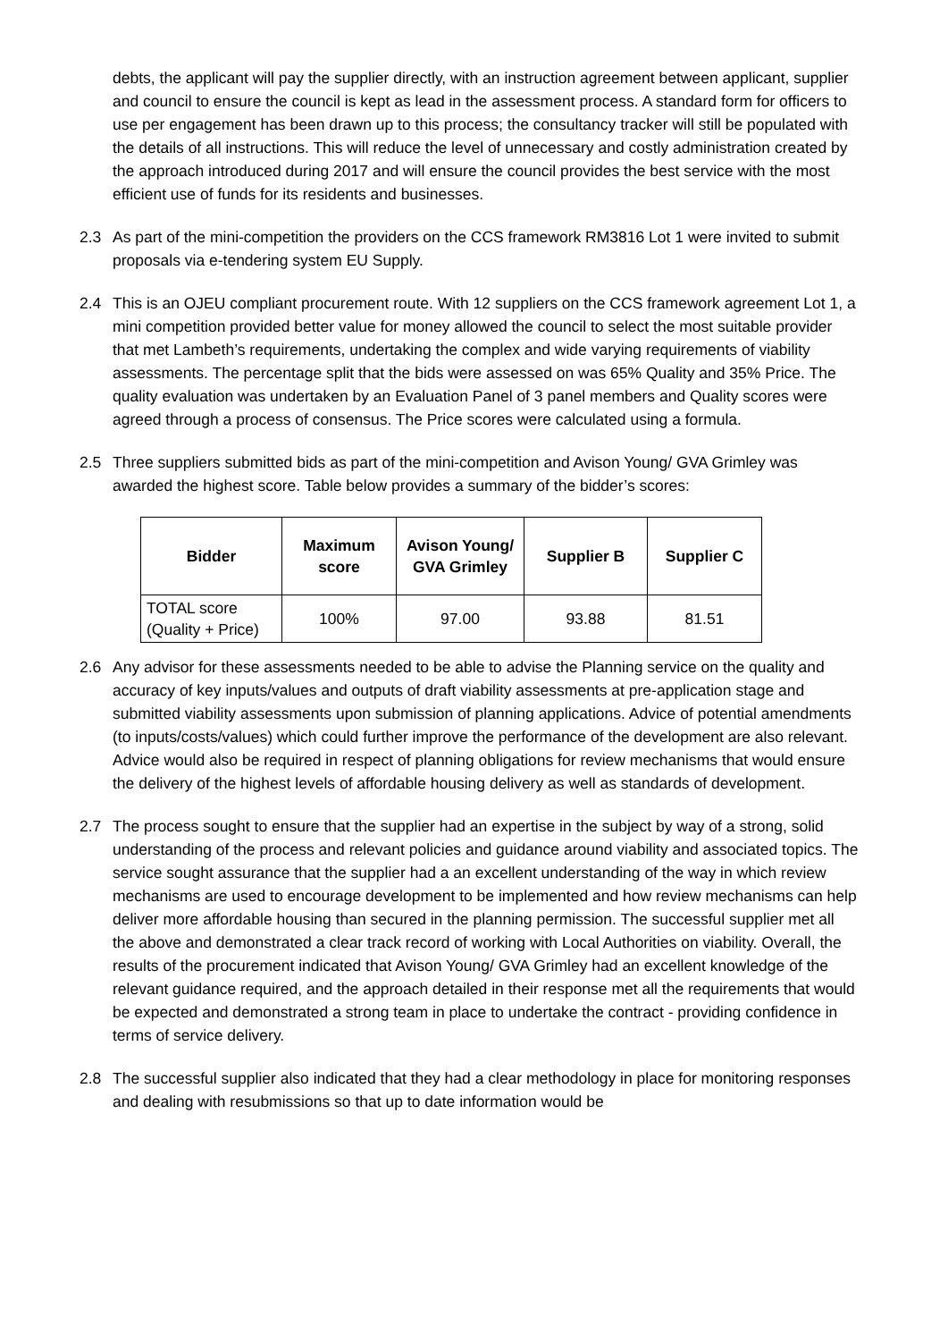debts, the applicant will pay the supplier directly, with an instruction agreement between applicant, supplier and council to ensure the council is kept as lead in the assessment process. A standard form for officers to use per engagement has been drawn up to this process; the consultancy tracker will still be populated with the details of all instructions. This will reduce the level of unnecessary and costly administration created by the approach introduced during 2017 and will ensure the council provides the best service with the most efficient use of funds for its residents and businesses.
2.3 As part of the mini-competition the providers on the CCS framework RM3816 Lot 1 were invited to submit proposals via e-tendering system EU Supply.
2.4 This is an OJEU compliant procurement route. With 12 suppliers on the CCS framework agreement Lot 1, a mini competition provided better value for money allowed the council to select the most suitable provider that met Lambeth’s requirements, undertaking the complex and wide varying requirements of viability assessments. The percentage split that the bids were assessed on was 65% Quality and 35% Price. The quality evaluation was undertaken by an Evaluation Panel of 3 panel members and Quality scores were agreed through a process of consensus. The Price scores were calculated using a formula.
2.5 Three suppliers submitted bids as part of the mini-competition and Avison Young/ GVA Grimley was awarded the highest score. Table below provides a summary of the bidder’s scores:
| Bidder | Maximum score | Avison Young/ GVA Grimley | Supplier B | Supplier C |
| --- | --- | --- | --- | --- |
| TOTAL score (Quality + Price) | 100% | 97.00 | 93.88 | 81.51 |
2.6 Any advisor for these assessments needed to be able to advise the Planning service on the quality and accuracy of key inputs/values and outputs of draft viability assessments at pre-application stage and submitted viability assessments upon submission of planning applications. Advice of potential amendments (to inputs/costs/values) which could further improve the performance of the development are also relevant. Advice would also be required in respect of planning obligations for review mechanisms that would ensure the delivery of the highest levels of affordable housing delivery as well as standards of development.
2.7 The process sought to ensure that the supplier had an expertise in the subject by way of a strong, solid understanding of the process and relevant policies and guidance around viability and associated topics. The service sought assurance that the supplier had a an excellent understanding of the way in which review mechanisms are used to encourage development to be implemented and how review mechanisms can help deliver more affordable housing than secured in the planning permission. The successful supplier met all the above and demonstrated a clear track record of working with Local Authorities on viability. Overall, the results of the procurement indicated that Avison Young/ GVA Grimley had an excellent knowledge of the relevant guidance required, and the approach detailed in their response met all the requirements that would be expected and demonstrated a strong team in place to undertake the contract - providing confidence in terms of service delivery.
2.8 The successful supplier also indicated that they had a clear methodology in place for monitoring responses and dealing with resubmissions so that up to date information would be